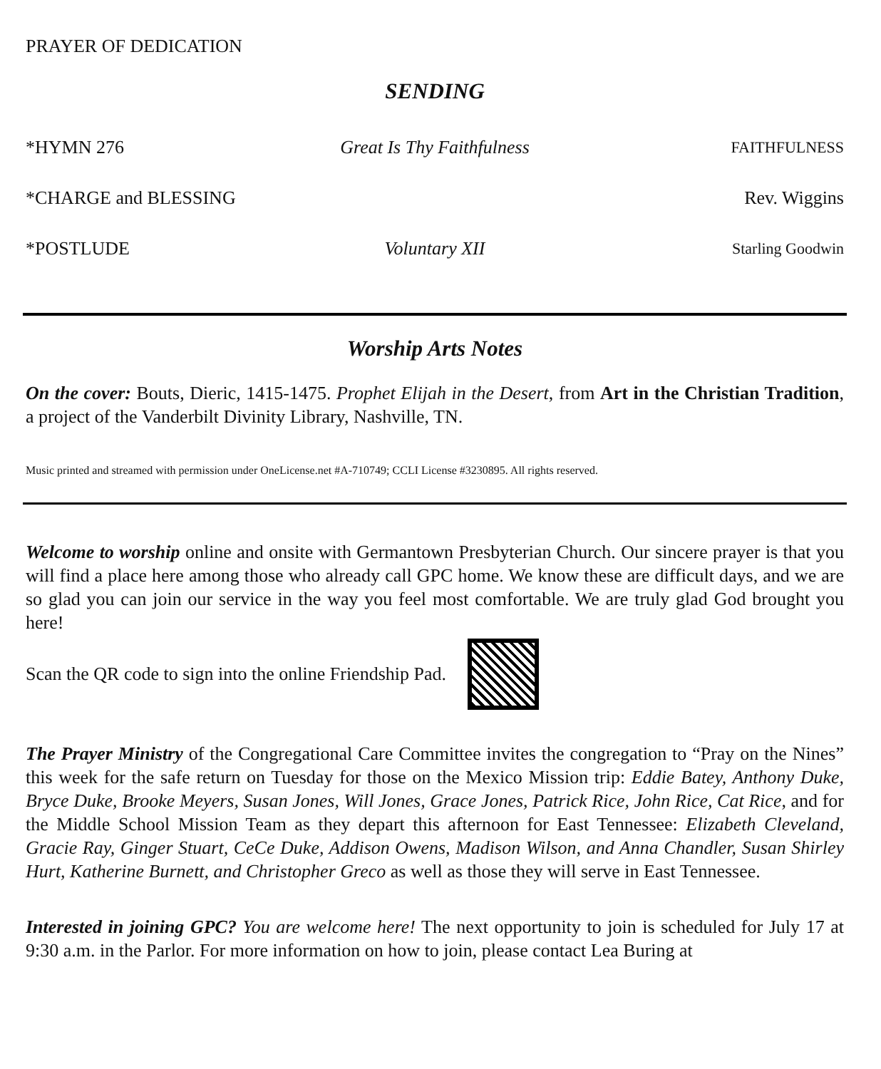PRAYER OF DEDICATION
SENDING
*HYMN 276 Great Is Thy Faithfulness FAITHFULNESS
*CHARGE and BLESSING Rev. Wiggins
*POSTLUDE Voluntary XII Starling Goodwin
Worship Arts Notes
On the cover: Bouts, Dieric, 1415-1475. Prophet Elijah in the Desert, from Art in the Christian Tradition, a project of the Vanderbilt Divinity Library, Nashville, TN.
Music printed and streamed with permission under OneLicense.net #A-710749; CCLI License #3230895. All rights reserved.
Welcome to worship online and onsite with Germantown Presbyterian Church. Our sincere prayer is that you will find a place here among those who already call GPC home. We know these are difficult days, and we are so glad you can join our service in the way you feel most comfortable. We are truly glad God brought you here!
Scan the QR code to sign into the online Friendship Pad.
The Prayer Ministry of the Congregational Care Committee invites the congregation to “Pray on the Nines” this week for the safe return on Tuesday for those on the Mexico Mission trip: Eddie Batey, Anthony Duke, Bryce Duke, Brooke Meyers, Susan Jones, Will Jones, Grace Jones, Patrick Rice, John Rice, Cat Rice, and for the Middle School Mission Team as they depart this afternoon for East Tennessee: Elizabeth Cleveland, Gracie Ray, Ginger Stuart, CeCe Duke, Addison Owens, Madison Wilson, and Anna Chandler, Susan Shirley Hurt, Katherine Burnett, and Christopher Greco as well as those they will serve in East Tennessee.
Interested in joining GPC? You are welcome here! The next opportunity to join is scheduled for July 17 at 9:30 a.m. in the Parlor. For more information on how to join, please contact Lea Buring at